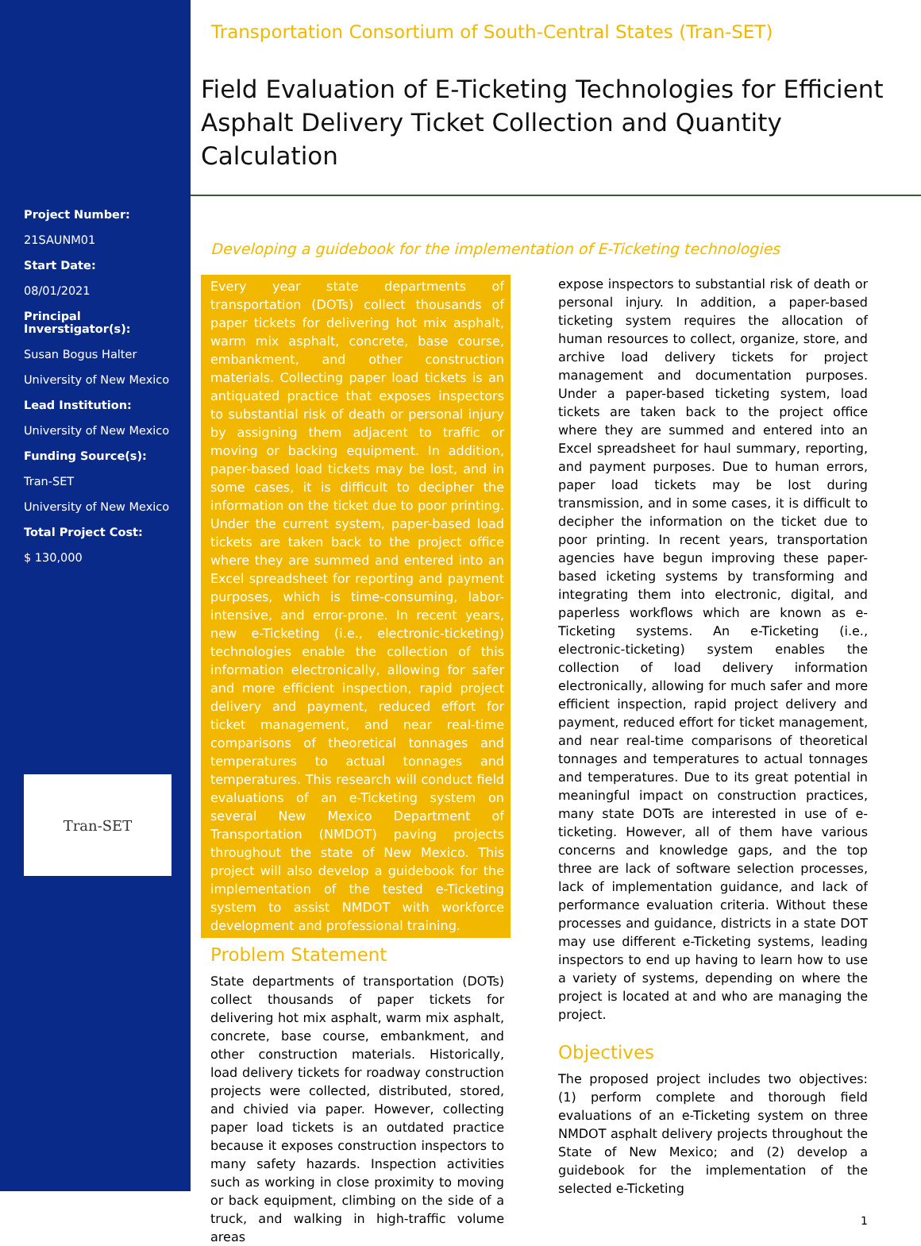Project Number:
21SAUNM01
Start Date:
08/01/2021
Principal Inverstigator(s):
Susan Bogus Halter
University of New Mexico
Lead Institution:
University of New Mexico
Funding Source(s):
Tran-SET
University of New Mexico
Total Project Cost:
$ 130,000
Tran-SET
Transportation Consortium of South-Central States (Tran-SET)
Field Evaluation of E-Ticketing Technologies for Efficient Asphalt Delivery Ticket Collection and Quantity Calculation
Developing a guidebook for the implementation of E-Ticketing technologies
Every year state departments of transportation (DOTs) collect thousands of paper tickets for delivering hot mix asphalt, warm mix asphalt, concrete, base course, embankment, and other construction materials. Collecting paper load tickets is an antiquated practice that exposes inspectors to substantial risk of death or personal injury by assigning them adjacent to traffic or moving or backing equipment. In addition, paper-based load tickets may be lost, and in some cases, it is difficult to decipher the information on the ticket due to poor printing. Under the current system, paper-based load tickets are taken back to the project office where they are summed and entered into an Excel spreadsheet for reporting and payment purposes, which is time-consuming, labor-intensive, and error-prone. In recent years, new e-Ticketing (i.e., electronic-ticketing) technologies enable the collection of this information electronically, allowing for safer and more efficient inspection, rapid project delivery and payment, reduced effort for ticket management, and near real-time comparisons of theoretical tonnages and temperatures to actual tonnages and temperatures. This research will conduct field evaluations of an e-Ticketing system on several New Mexico Department of Transportation (NMDOT) paving projects throughout the state of New Mexico. This project will also develop a guidebook for the implementation of the tested e-Ticketing system to assist NMDOT with workforce development and professional training.
Problem Statement
State departments of transportation (DOTs) collect thousands of paper tickets for delivering hot mix asphalt, warm mix asphalt, concrete, base course, embankment, and other construction materials. Historically, load delivery tickets for roadway construction projects were collected, distributed, stored, and chivied via paper. However, collecting paper load tickets is an outdated practice because it exposes construction inspectors to many safety hazards. Inspection activities such as working in close proximity to moving or back equipment, climbing on the side of a truck, and walking in high-traffic volume areas
expose inspectors to substantial risk of death or personal injury. In addition, a paper-based ticketing system requires the allocation of human resources to collect, organize, store, and archive load delivery tickets for project management and documentation purposes. Under a paper-based ticketing system, load tickets are taken back to the project office where they are summed and entered into an Excel spreadsheet for haul summary, reporting, and payment purposes. Due to human errors, paper load tickets may be lost during transmission, and in some cases, it is difficult to decipher the information on the ticket due to poor printing. In recent years, transportation agencies have begun improving these paper-based icketing systems by transforming and integrating them into electronic, digital, and paperless workflows which are known as e-Ticketing systems. An e-Ticketing (i.e., electronic-ticketing) system enables the collection of load delivery information electronically, allowing for much safer and more efficient inspection, rapid project delivery and payment, reduced effort for ticket management, and near real-time comparisons of theoretical tonnages and temperatures to actual tonnages and temperatures. Due to its great potential in meaningful impact on construction practices, many state DOTs are interested in use of e-ticketing. However, all of them have various concerns and knowledge gaps, and the top three are lack of software selection processes, lack of implementation guidance, and lack of performance evaluation criteria. Without these processes and guidance, districts in a state DOT may use different e-Ticketing systems, leading inspectors to end up having to learn how to use a variety of systems, depending on where the project is located at and who are managing the project.
Objectives
The proposed project includes two objectives: (1) perform complete and thorough field evaluations of an e-Ticketing system on three NMDOT asphalt delivery projects throughout the State of New Mexico; and (2) develop a guidebook for the implementation of the selected e-Ticketing
1